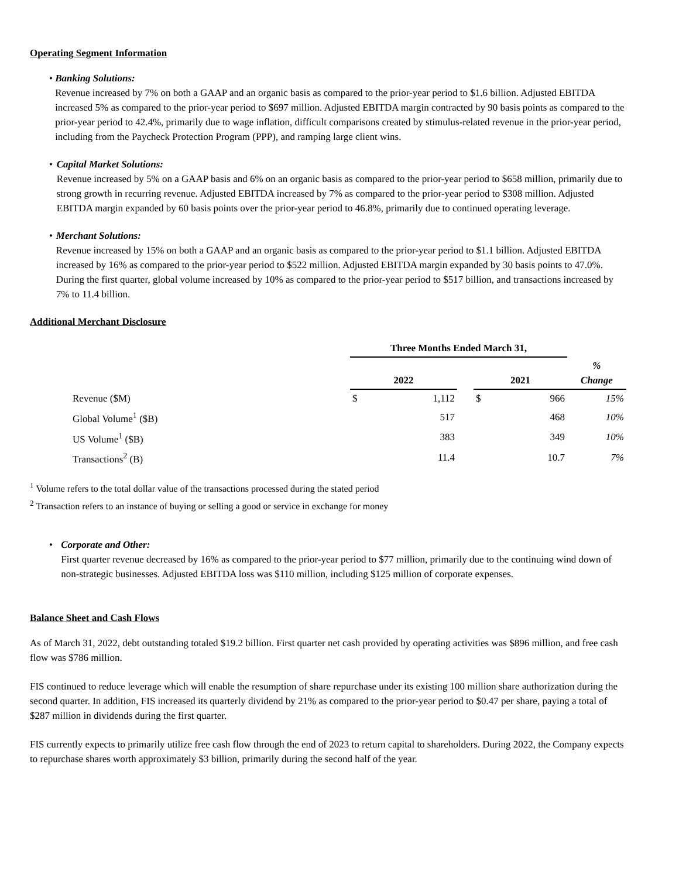Operating Segment Information
• Banking Solutions:
Revenue increased by 7% on both a GAAP and an organic basis as compared to the prior-year period to $1.6 billion. Adjusted EBITDA increased 5% as compared to the prior-year period to $697 million. Adjusted EBITDA margin contracted by 90 basis points as compared to the prior-year period to 42.4%, primarily due to wage inflation, difficult comparisons created by stimulus-related revenue in the prior-year period, including from the Paycheck Protection Program (PPP), and ramping large client wins.
• Capital Market Solutions:
Revenue increased by 5% on a GAAP basis and 6% on an organic basis as compared to the prior-year period to $658 million, primarily due to strong growth in recurring revenue. Adjusted EBITDA increased by 7% as compared to the prior-year period to $308 million. Adjusted EBITDA margin expanded by 60 basis points over the prior-year period to 46.8%, primarily due to continued operating leverage.
• Merchant Solutions:
Revenue increased by 15% on both a GAAP and an organic basis as compared to the prior-year period to $1.1 billion. Adjusted EBITDA increased by 16% as compared to the prior-year period to $522 million. Adjusted EBITDA margin expanded by 30 basis points to 47.0%. During the first quarter, global volume increased by 10% as compared to the prior-year period to $517 billion, and transactions increased by 7% to 11.4 billion.
Additional Merchant Disclosure
| | Three Months Ended March 31, | | | | | |
| | 2022 | | | 2021 | | % Change |
| Revenue ($M) | $ | 1,112 | | $ | 966 | 15% |
| Global Volume<sup>1</sup> ($B) | | 517 | | | 468 | 10% |
| US Volume<sup>1</sup> ($B) | | 383 | | | 349 | 10% |
| Transactions<sup>2</sup> (B) | | 11.4 | | | 10.7 | 7% |
<sup>1</sup> Volume refers to the total dollar value of the transactions processed during the stated period
<sup>2</sup> Transaction refers to an instance of buying or selling a good or service in exchange for money
• Corporate and Other:
First quarter revenue decreased by 16% as compared to the prior-year period to $77 million, primarily due to the continuing wind down of non-strategic businesses. Adjusted EBITDA loss was $110 million, including $125 million of corporate expenses.
Balance Sheet and Cash Flows
As of March 31, 2022, debt outstanding totaled $19.2 billion. First quarter net cash provided by operating activities was $896 million, and free cash flow was $786 million.
FIS continued to reduce leverage which will enable the resumption of share repurchase under its existing 100 million share authorization during the second quarter. In addition, FIS increased its quarterly dividend by 21% as compared to the prior-year period to $0.47 per share, paying a total of $287 million in dividends during the first quarter.
FIS currently expects to primarily utilize free cash flow through the end of 2023 to return capital to shareholders. During 2022, the Company expects to repurchase shares worth approximately $3 billion, primarily during the second half of the year.